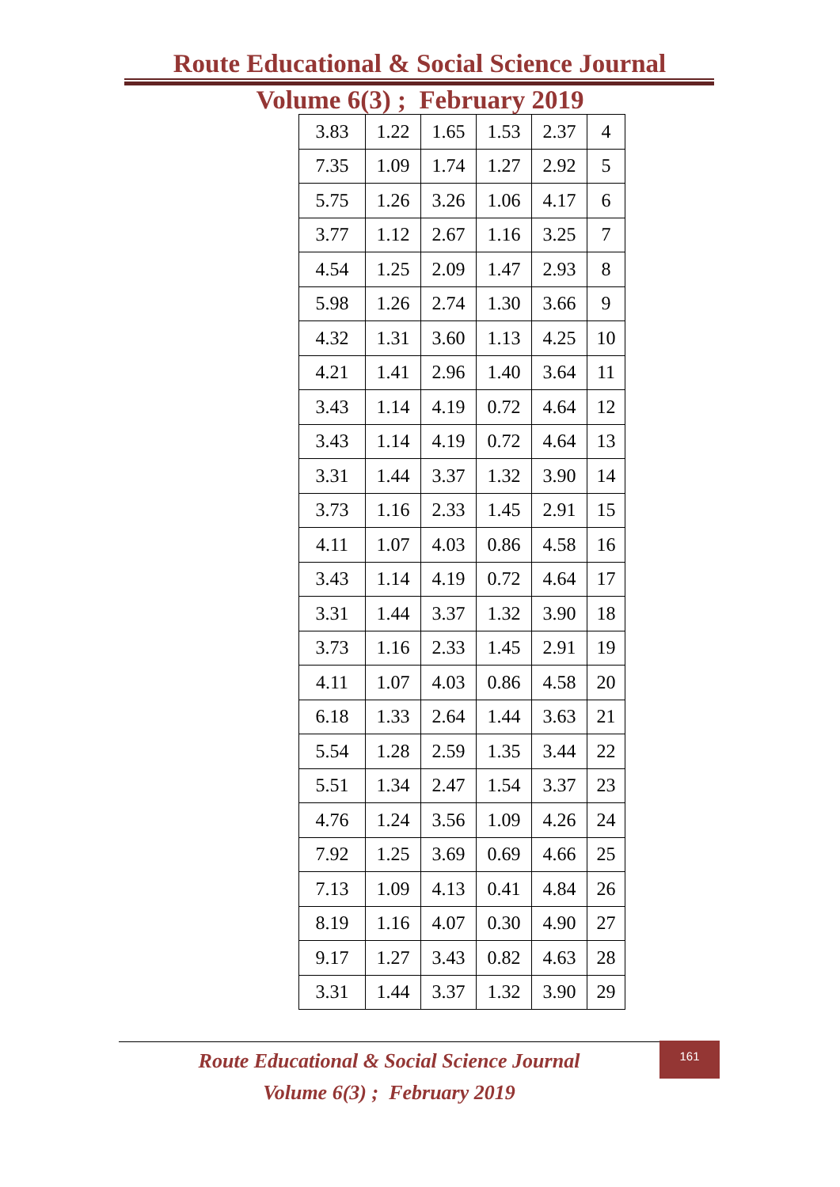Route Educational & Social Science Journal
Volume 6(3) ; February 2019
| 3.83 | 1.22 | 1.65 | 1.53 | 2.37 | 4 |
| 7.35 | 1.09 | 1.74 | 1.27 | 2.92 | 5 |
| 5.75 | 1.26 | 3.26 | 1.06 | 4.17 | 6 |
| 3.77 | 1.12 | 2.67 | 1.16 | 3.25 | 7 |
| 4.54 | 1.25 | 2.09 | 1.47 | 2.93 | 8 |
| 5.98 | 1.26 | 2.74 | 1.30 | 3.66 | 9 |
| 4.32 | 1.31 | 3.60 | 1.13 | 4.25 | 10 |
| 4.21 | 1.41 | 2.96 | 1.40 | 3.64 | 11 |
| 3.43 | 1.14 | 4.19 | 0.72 | 4.64 | 12 |
| 3.43 | 1.14 | 4.19 | 0.72 | 4.64 | 13 |
| 3.31 | 1.44 | 3.37 | 1.32 | 3.90 | 14 |
| 3.73 | 1.16 | 2.33 | 1.45 | 2.91 | 15 |
| 4.11 | 1.07 | 4.03 | 0.86 | 4.58 | 16 |
| 3.43 | 1.14 | 4.19 | 0.72 | 4.64 | 17 |
| 3.31 | 1.44 | 3.37 | 1.32 | 3.90 | 18 |
| 3.73 | 1.16 | 2.33 | 1.45 | 2.91 | 19 |
| 4.11 | 1.07 | 4.03 | 0.86 | 4.58 | 20 |
| 6.18 | 1.33 | 2.64 | 1.44 | 3.63 | 21 |
| 5.54 | 1.28 | 2.59 | 1.35 | 3.44 | 22 |
| 5.51 | 1.34 | 2.47 | 1.54 | 3.37 | 23 |
| 4.76 | 1.24 | 3.56 | 1.09 | 4.26 | 24 |
| 7.92 | 1.25 | 3.69 | 0.69 | 4.66 | 25 |
| 7.13 | 1.09 | 4.13 | 0.41 | 4.84 | 26 |
| 8.19 | 1.16 | 4.07 | 0.30 | 4.90 | 27 |
| 9.17 | 1.27 | 3.43 | 0.82 | 4.63 | 28 |
| 3.31 | 1.44 | 3.37 | 1.32 | 3.90 | 29 |
Route Educational & Social Science Journal
Volume 6(3) ; February 2019
161